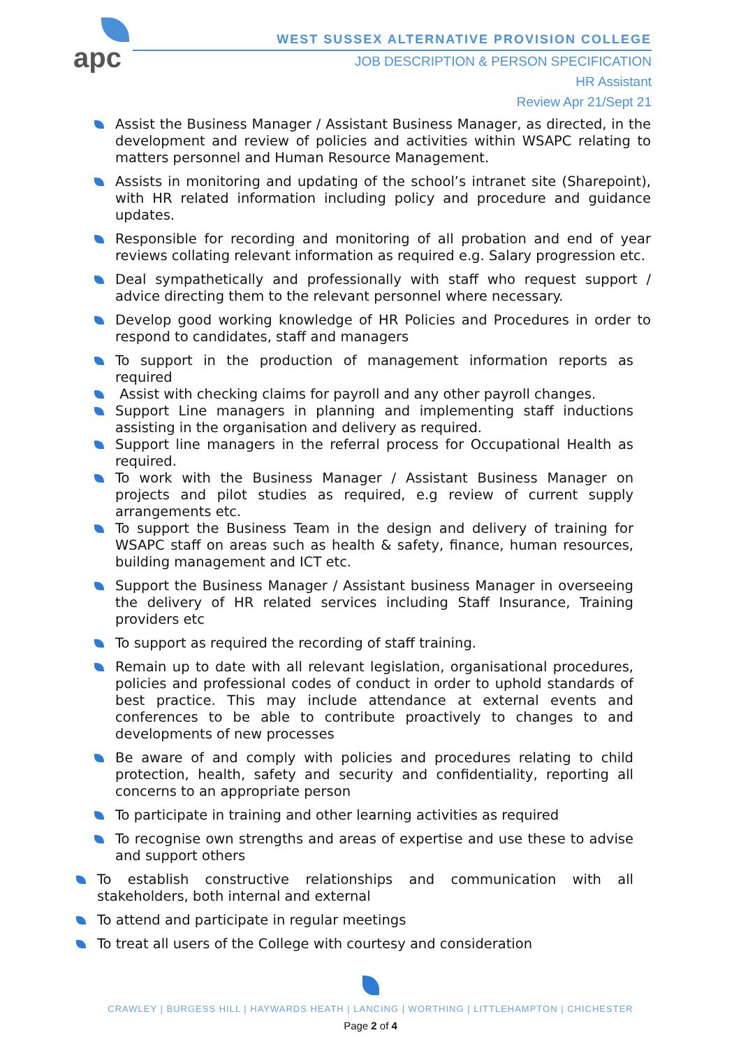apc
WEST SUSSEX ALTERNATIVE PROVISION COLLEGE
JOB DESCRIPTION & PERSON SPECIFICATION
HR Assistant
Review Apr 21/Sept 21
Assist the Business Manager / Assistant Business Manager, as directed, in the development and review of policies and activities within WSAPC relating to matters personnel and Human Resource Management.
Assists in monitoring and updating of the school’s intranet site (Sharepoint), with HR related information including policy and procedure and guidance updates.
Responsible for recording and monitoring of all probation and end of year reviews collating relevant information as required e.g. Salary progression etc.
Deal sympathetically and professionally with staff who request support / advice directing them to the relevant personnel where necessary.
Develop good working knowledge of HR Policies and Procedures in order to respond to candidates, staff and managers
To support in the production of management information reports as required
Assist with checking claims for payroll and any other payroll changes.
Support Line managers in planning and implementing staff inductions assisting in the organisation and delivery as required.
Support line managers in the referral process for Occupational Health as required.
To work with the Business Manager / Assistant Business Manager on projects and pilot studies as required, e.g review of current supply arrangements etc.
To support the Business Team in the design and delivery of training for WSAPC staff on areas such as health & safety, finance, human resources, building management and ICT etc.
Support the Business Manager / Assistant business Manager in overseeing the delivery of HR related services including Staff Insurance, Training providers etc
To support as required the recording of staff training.
Remain up to date with all relevant legislation, organisational procedures, policies and professional codes of conduct in order to uphold standards of best practice. This may include attendance at external events and conferences to be able to contribute proactively to changes to and developments of new processes
Be aware of and comply with policies and procedures relating to child protection, health, safety and security and confidentiality, reporting all concerns to an appropriate person
To participate in training and other learning activities as required
To recognise own strengths and areas of expertise and use these to advise and support others
To establish constructive relationships and communication with all stakeholders, both internal and external
To attend and participate in regular meetings
To treat all users of the College with courtesy and consideration
CRAWLEY | BURGESS HILL | HAYWARDS HEATH | LANCING | WORTHING | LITTLEHAMPTON | CHICHESTER
Page 2 of 4